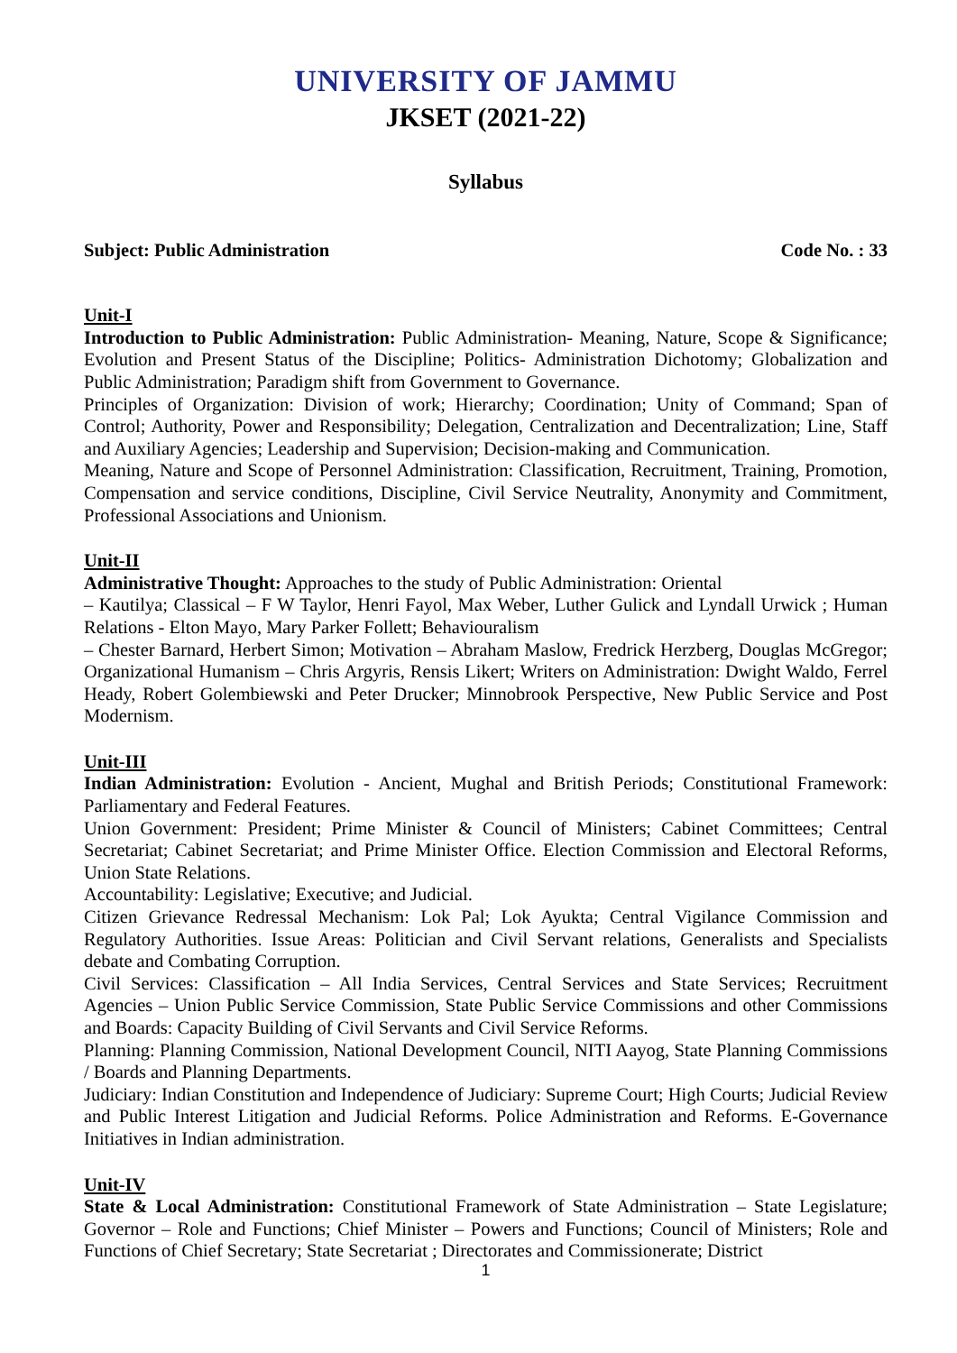UNIVERSITY OF JAMMU
JKSET (2021-22)
Syllabus
Subject: Public Administration Code No. : 33
Unit-I
Introduction to Public Administration: Public Administration- Meaning, Nature, Scope & Significance; Evolution and Present Status of the Discipline; Politics- Administration Dichotomy; Globalization and Public Administration; Paradigm shift from Government to Governance.
Principles of Organization: Division of work; Hierarchy; Coordination; Unity of Command; Span of Control; Authority, Power and Responsibility; Delegation, Centralization and Decentralization; Line, Staff and Auxiliary Agencies; Leadership and Supervision; Decision-making and Communication.
Meaning, Nature and Scope of Personnel Administration: Classification, Recruitment, Training, Promotion, Compensation and service conditions, Discipline, Civil Service Neutrality, Anonymity and Commitment, Professional Associations and Unionism.
Unit-II
Administrative Thought: Approaches to the study of Public Administration: Oriental
– Kautilya; Classical – F W Taylor, Henri Fayol, Max Weber, Luther Gulick and Lyndall Urwick ; Human Relations - Elton Mayo, Mary Parker Follett; Behaviouralism
– Chester Barnard, Herbert Simon; Motivation – Abraham Maslow, Fredrick Herzberg, Douglas McGregor; Organizational Humanism – Chris Argyris, Rensis Likert; Writers on Administration: Dwight Waldo, Ferrel Heady, Robert Golembiewski and Peter Drucker; Minnobrook Perspective, New Public Service and Post Modernism.
Unit-III
Indian Administration: Evolution - Ancient, Mughal and British Periods; Constitutional Framework: Parliamentary and Federal Features.
Union Government: President; Prime Minister & Council of Ministers; Cabinet Committees; Central Secretariat; Cabinet Secretariat; and Prime Minister Office. Election Commission and Electoral Reforms, Union State Relations.
Accountability: Legislative; Executive; and Judicial.
Citizen Grievance Redressal Mechanism: Lok Pal; Lok Ayukta; Central Vigilance Commission and Regulatory Authorities. Issue Areas: Politician and Civil Servant relations, Generalists and Specialists debate and Combating Corruption.
Civil Services: Classification – All India Services, Central Services and State Services; Recruitment Agencies – Union Public Service Commission, State Public Service Commissions and other Commissions and Boards: Capacity Building of Civil Servants and Civil Service Reforms.
Planning: Planning Commission, National Development Council, NITI Aayog, State Planning Commissions / Boards and Planning Departments.
Judiciary: Indian Constitution and Independence of Judiciary: Supreme Court; High Courts; Judicial Review and Public Interest Litigation and Judicial Reforms. Police Administration and Reforms. E-Governance Initiatives in Indian administration.
Unit-IV
State & Local Administration: Constitutional Framework of State Administration – State Legislature; Governor – Role and Functions; Chief Minister – Powers and Functions; Council of Ministers; Role and Functions of Chief Secretary; State Secretariat ; Directorates and Commissionerate; District
1